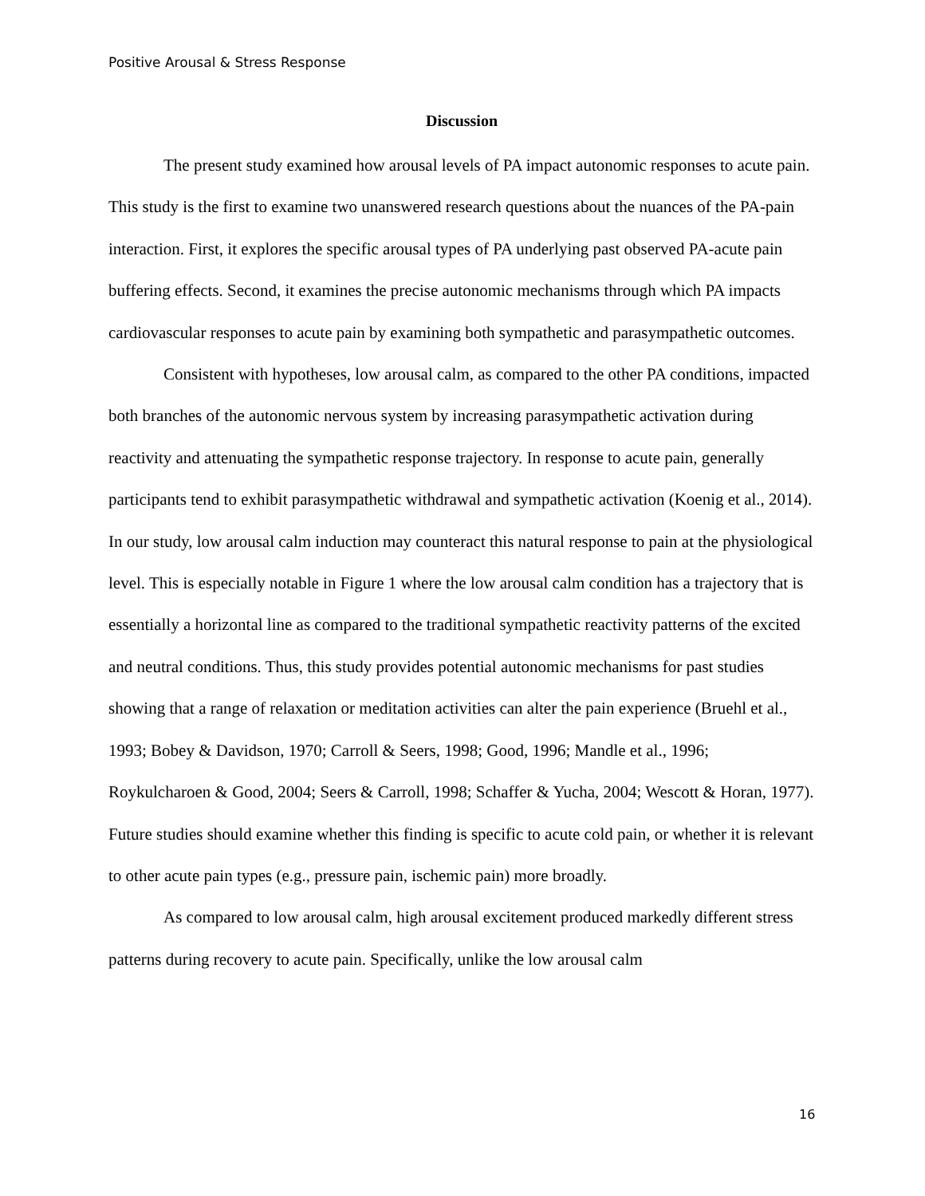Positive Arousal & Stress Response
Discussion
The present study examined how arousal levels of PA impact autonomic responses to acute pain. This study is the first to examine two unanswered research questions about the nuances of the PA-pain interaction. First, it explores the specific arousal types of PA underlying past observed PA-acute pain buffering effects. Second, it examines the precise autonomic mechanisms through which PA impacts cardiovascular responses to acute pain by examining both sympathetic and parasympathetic outcomes.
Consistent with hypotheses, low arousal calm, as compared to the other PA conditions, impacted both branches of the autonomic nervous system by increasing parasympathetic activation during reactivity and attenuating the sympathetic response trajectory. In response to acute pain, generally participants tend to exhibit parasympathetic withdrawal and sympathetic activation (Koenig et al., 2014). In our study, low arousal calm induction may counteract this natural response to pain at the physiological level. This is especially notable in Figure 1 where the low arousal calm condition has a trajectory that is essentially a horizontal line as compared to the traditional sympathetic reactivity patterns of the excited and neutral conditions. Thus, this study provides potential autonomic mechanisms for past studies showing that a range of relaxation or meditation activities can alter the pain experience (Bruehl et al., 1993; Bobey & Davidson, 1970; Carroll & Seers, 1998; Good, 1996; Mandle et al., 1996; Roykulcharoen & Good, 2004; Seers & Carroll, 1998; Schaffer & Yucha, 2004; Wescott & Horan, 1977). Future studies should examine whether this finding is specific to acute cold pain, or whether it is relevant to other acute pain types (e.g., pressure pain, ischemic pain) more broadly.
As compared to low arousal calm, high arousal excitement produced markedly different stress patterns during recovery to acute pain. Specifically, unlike the low arousal calm
16